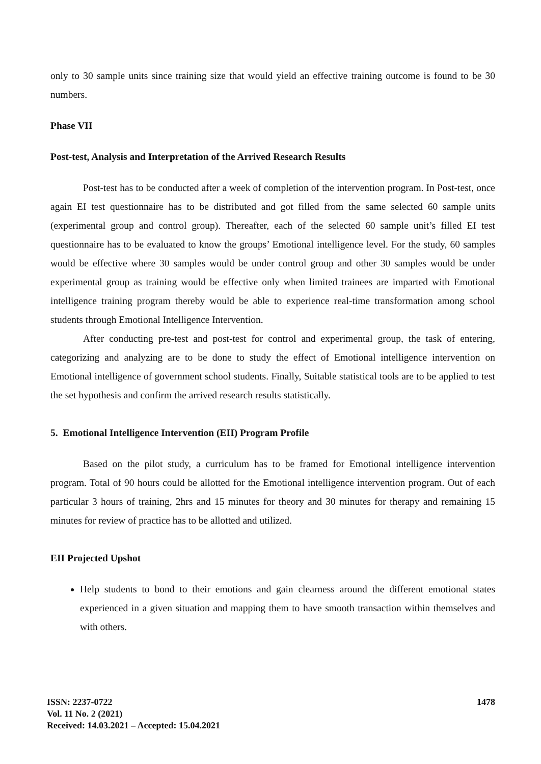only to 30 sample units since training size that would yield an effective training outcome is found to be 30 numbers.
Phase VII
Post-test, Analysis and Interpretation of the Arrived Research Results
Post-test has to be conducted after a week of completion of the intervention program. In Post-test, once again EI test questionnaire has to be distributed and got filled from the same selected 60 sample units (experimental group and control group). Thereafter, each of the selected 60 sample unit’s filled EI test questionnaire has to be evaluated to know the groups’ Emotional intelligence level. For the study, 60 samples would be effective where 30 samples would be under control group and other 30 samples would be under experimental group as training would be effective only when limited trainees are imparted with Emotional intelligence training program thereby would be able to experience real-time transformation among school students through Emotional Intelligence Intervention.
After conducting pre-test and post-test for control and experimental group, the task of entering, categorizing and analyzing are to be done to study the effect of Emotional intelligence intervention on Emotional intelligence of government school students. Finally, Suitable statistical tools are to be applied to test the set hypothesis and confirm the arrived research results statistically.
5. Emotional Intelligence Intervention (EII) Program Profile
Based on the pilot study, a curriculum has to be framed for Emotional intelligence intervention program. Total of 90 hours could be allotted for the Emotional intelligence intervention program. Out of each particular 3 hours of training, 2hrs and 15 minutes for theory and 30 minutes for therapy and remaining 15 minutes for review of practice has to be allotted and utilized.
EII Projected Upshot
Help students to bond to their emotions and gain clearness around the different emotional states experienced in a given situation and mapping them to have smooth transaction within themselves and with others.
1478
ISSN: 2237-0722
Vol. 11 No. 2 (2021)
Received: 14.03.2021 – Accepted: 15.04.2021